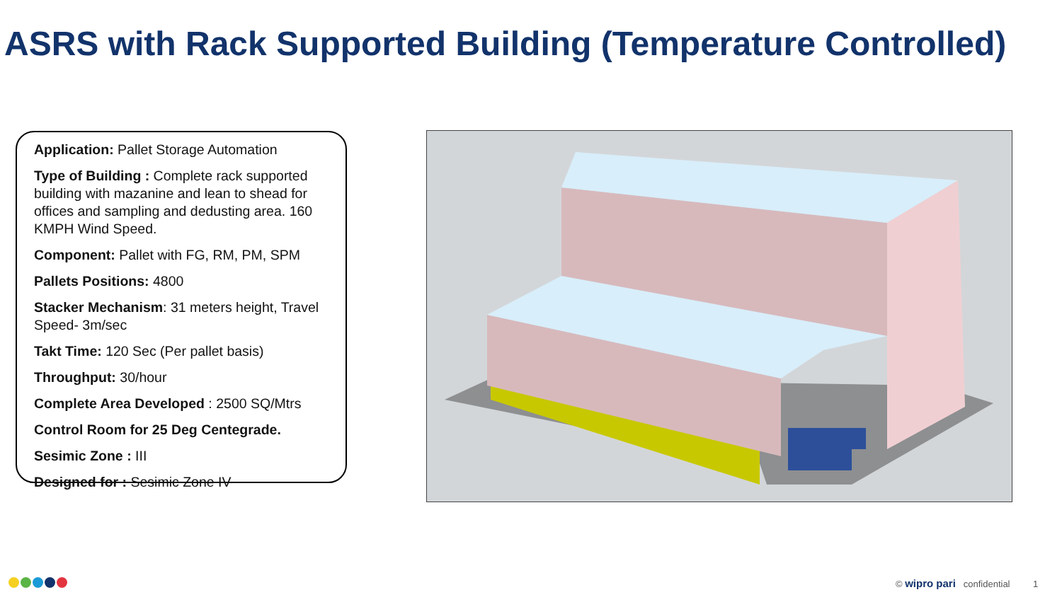ASRS with Rack Supported Building (Temperature Controlled)
Application: Pallet Storage Automation
Type of Building : Complete rack supported building with mazanine and lean to shead for offices and sampling and dedusting area. 160 KMPH Wind Speed.
Component: Pallet with FG, RM, PM, SPM
Pallets Positions: 4800
Stacker Mechanism: 31 meters height, Travel Speed- 3m/sec
Takt Time: 120 Sec (Per pallet basis)
Throughput: 30/hour
Complete Area Developed : 2500 SQ/Mtrs
Control Room for 25 Deg Centegrade.
Sesimic Zone : III
Designed for : Sesimic Zone IV
© wipro pari confidential 1